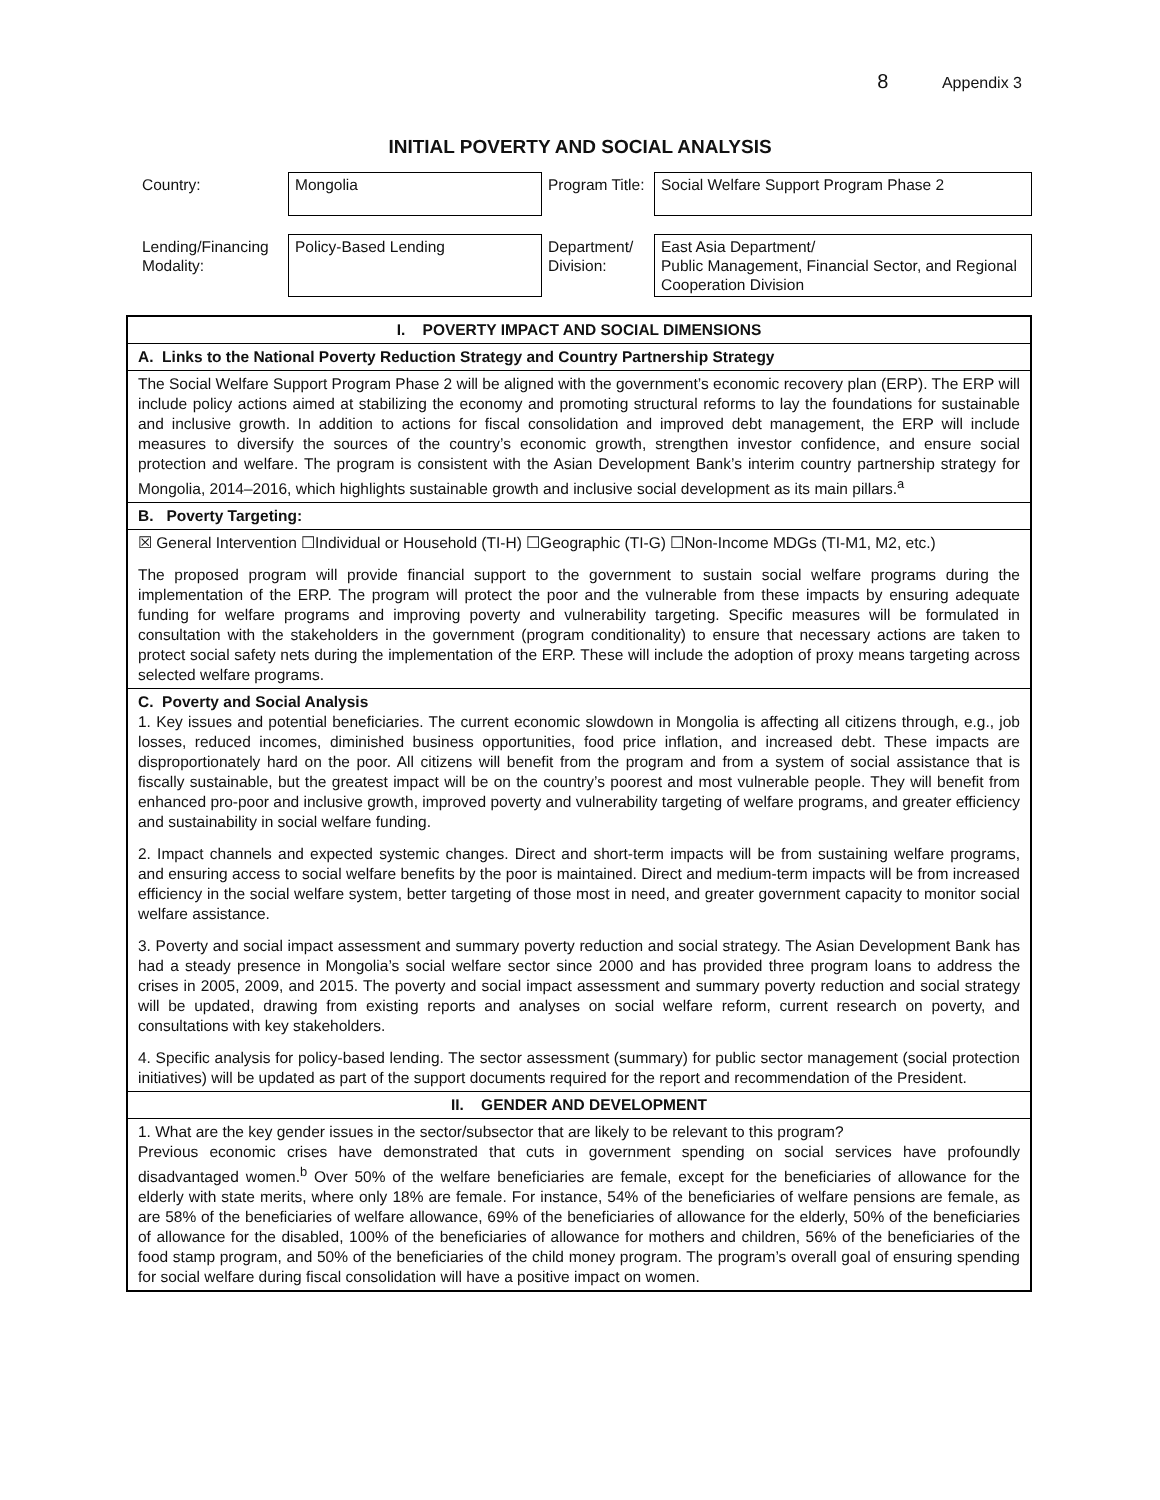8 Appendix 3
INITIAL POVERTY AND SOCIAL ANALYSIS
| Country: | Mongolia | Program Title: | Social Welfare Support Program Phase 2 |
| Lending/Financing Modality: | Policy-Based Lending | Department/ Division: | East Asia Department/ Public Management, Financial Sector, and Regional Cooperation Division |
| I. POVERTY IMPACT AND SOCIAL DIMENSIONS |
| A. Links to the National Poverty Reduction Strategy and Country Partnership Strategy |
| The Social Welfare Support Program Phase 2 will be aligned with the government’s economic recovery plan (ERP). The ERP will include policy actions aimed at stabilizing the economy and promoting structural reforms to lay the foundations for sustainable and inclusive growth. In addition to actions for fiscal consolidation and improved debt management, the ERP will include measures to diversify the sources of the country’s economic growth, strengthen investor confidence, and ensure social protection and welfare. The program is consistent with the Asian Development Bank’s interim country partnership strategy for Mongolia, 2014–2016, which highlights sustainable growth and inclusive social development as its main pillars.<sup>a</sup> |
| B. Poverty Targeting: |
| ☒ General Intervention ☐Individual or Household (TI-H) ☐Geographic (TI-G) ☐Non-Income MDGs (TI-M1, M2, etc.) The proposed program will provide financial support to the government to sustain social welfare programs during the implementation of the ERP. The program will protect the poor and the vulnerable from these impacts by ensuring adequate funding for welfare programs and improving poverty and vulnerability targeting. Specific measures will be formulated in consultation with the stakeholders in the government (program conditionality) to ensure that necessary actions are taken to protect social safety nets during the implementation of the ERP. These will include the adoption of proxy means targeting across selected welfare programs. |
| C. Poverty and Social Analysis 1. Key issues and potential beneficiaries. The current economic slowdown in Mongolia is affecting all citizens through, e.g., job losses, reduced incomes, diminished business opportunities, food price inflation, and increased debt. These impacts are disproportionately hard on the poor. All citizens will benefit from the program and from a system of social assistance that is fiscally sustainable, but the greatest impact will be on the country’s poorest and most vulnerable people. They will benefit from enhanced pro-poor and inclusive growth, improved poverty and vulnerability targeting of welfare programs, and greater efficiency and sustainability in social welfare funding. 2. Impact channels and expected systemic changes. Direct and short-term impacts will be from sustaining welfare programs, and ensuring access to social welfare benefits by the poor is maintained. Direct and medium-term impacts will be from increased efficiency in the social welfare system, better targeting of those most in need, and greater government capacity to monitor social welfare assistance. 3. Poverty and social impact assessment and summary poverty reduction and social strategy. The Asian Development Bank has had a steady presence in Mongolia’s social welfare sector since 2000 and has provided three program loans to address the crises in 2005, 2009, and 2015. The poverty and social impact assessment and summary poverty reduction and social strategy will be updated, drawing from existing reports and analyses on social welfare reform, current research on poverty, and consultations with key stakeholders. 4. Specific analysis for policy-based lending. The sector assessment (summary) for public sector management (social protection initiatives) will be updated as part of the support documents required for the report and recommendation of the President. |
| II. GENDER AND DEVELOPMENT |
| 1. What are the key gender issues in the sector/subsector that are likely to be relevant to this program? Previous economic crises have demonstrated that cuts in government spending on social services have profoundly disadvantaged women.<sup>b</sup> Over 50% of the welfare beneficiaries are female, except for the beneficiaries of allowance for the elderly with state merits, where only 18% are female. For instance, 54% of the beneficiaries of welfare pensions are female, as are 58% of the beneficiaries of welfare allowance, 69% of the beneficiaries of allowance for the elderly, 50% of the beneficiaries of allowance for the disabled, 100% of the beneficiaries of allowance for mothers and children, 56% of the beneficiaries of the food stamp program, and 50% of the beneficiaries of the child money program. The program’s overall goal of ensuring spending for social welfare during fiscal consolidation will have a positive impact on women. |